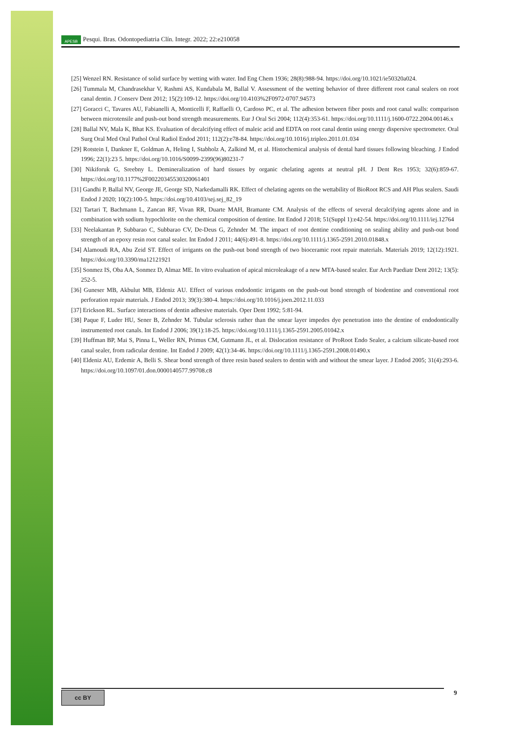APESB Pesqui. Bras. Odontopediatria Clín. Integr. 2022; 22:e210058
[25] Wenzel RN. Resistance of solid surface by wetting with water. Ind Eng Chem 1936; 28(8):988-94. https://doi.org/10.1021/ie50320a024.
[26] Tummala M, Chandrasekhar V, Rashmi AS, Kundabala M, Ballal V. Assessment of the wetting behavior of three different root canal sealers on root canal dentin. J Conserv Dent 2012; 15(2):109-12. https://doi.org/10.4103%2F0972-0707.94573
[27] Goracci C, Tavares AU, Fabianelli A, Monticelli F, Raffaelli O, Cardoso PC, et al. The adhesion between fiber posts and root canal walls: comparison between microtensile and push-out bond strength measurements. Eur J Oral Sci 2004; 112(4):353-61. https://doi.org/10.1111/j.1600-0722.2004.00146.x
[28] Ballal NV, Mala K, Bhat KS. Evaluation of decalcifying effect of maleic acid and EDTA on root canal dentin using energy dispersive spectrometer. Oral Surg Oral Med Oral Pathol Oral Radiol Endod 2011; 112(2):e78-84. https://doi.org/10.1016/j.tripleo.2011.01.034
[29] Rotstein I, Dankner E, Goldman A, Heling I, Stabholz A, Zalkind M, et al. Histochemical analysis of dental hard tissues following bleaching. J Endod 1996; 22(1):23 5. https://doi.org/10.1016/S0099-2399(96)80231-7
[30] Nikiforuk G, Sreebny L. Demineralization of hard tissues by organic chelating agents at neutral pH. J Dent Res 1953; 32(6):859-67. https://doi.org/10.1177%2F00220345530320061401
[31] Gandhi P, Ballal NV, George JE, George SD, Narkedamalli RK. Effect of chelating agents on the wettability of BioRoot RCS and AH Plus sealers. Saudi Endod J 2020; 10(2):100-5. https://doi.org/10.4103/sej.sej_82_19
[32] Tartari T, Bachmann L, Zancan RF, Vivan RR, Duarte MAH, Bramante CM. Analysis of the effects of several decalcifying agents alone and in combination with sodium hypochlorite on the chemical composition of dentine. Int Endod J 2018; 51(Suppl 1):e42-54. https://doi.org/10.1111/iej.12764
[33] Neelakantan P, Subbarao C, Subbarao CV, De-Deus G, Zehnder M. The impact of root dentine conditioning on sealing ability and push-out bond strength of an epoxy resin root canal sealer. Int Endod J 2011; 44(6):491-8. https://doi.org/10.1111/j.1365-2591.2010.01848.x
[34] Alamoudi RA, Abu Zeid ST. Effect of irrigants on the push-out bond strength of two bioceramic root repair materials. Materials 2019; 12(12):1921. https://doi.org/10.3390/ma12121921
[35] Sonmez IS, Oba AA, Sonmez D, Almaz ME. In vitro evaluation of apical microleakage of a new MTA-based sealer. Eur Arch Paediatr Dent 2012; 13(5): 252-5.
[36] Guneser MB, Akbulut MB, Eldeniz AU. Effect of various endodontic irrigants on the push-out bond strength of biodentine and conventional root perforation repair materials. J Endod 2013; 39(3):380-4. https://doi.org/10.1016/j.joen.2012.11.033
[37] Erickson RL. Surface interactions of dentin adhesive materials. Oper Dent 1992; 5:81-94.
[38] Paque F, Luder HU, Sener B, Zehnder M. Tubular sclerosis rather than the smear layer impedes dye penetration into the dentine of endodontically instrumented root canals. Int Endod J 2006; 39(1):18-25. https://doi.org/10.1111/j.1365-2591.2005.01042.x
[39] Huffman BP, Mai S, Pinna L, Weller RN, Primus CM, Gutmann JL, et al. Dislocation resistance of ProRoot Endo Sealer, a calcium silicate-based root canal sealer, from radicular dentine. Int Endod J 2009; 42(1):34-46. https://doi.org/10.1111/j.1365-2591.2008.01490.x
[40] Eldeniz AU, Erdemir A, Belli S. Shear bond strength of three resin based sealers to dentin with and without the smear layer. J Endod 2005; 31(4):293-6. https://doi.org/10.1097/01.don.0000140577.99708.c8
cc BY 9